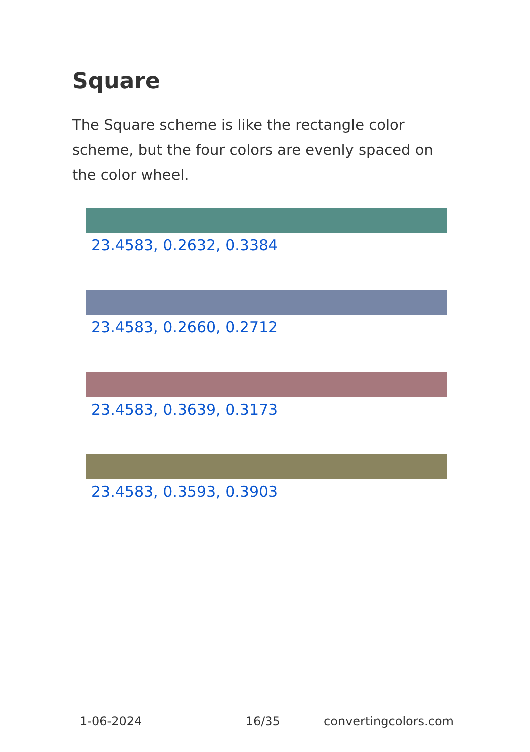Square
The Square scheme is like the rectangle color scheme, but the four colors are evenly spaced on the color wheel.
23.4583, 0.2632, 0.3384
23.4583, 0.2660, 0.2712
23.4583, 0.3639, 0.3173
23.4583, 0.3593, 0.3903
1-06-2024 16/35 convertingcolors.com